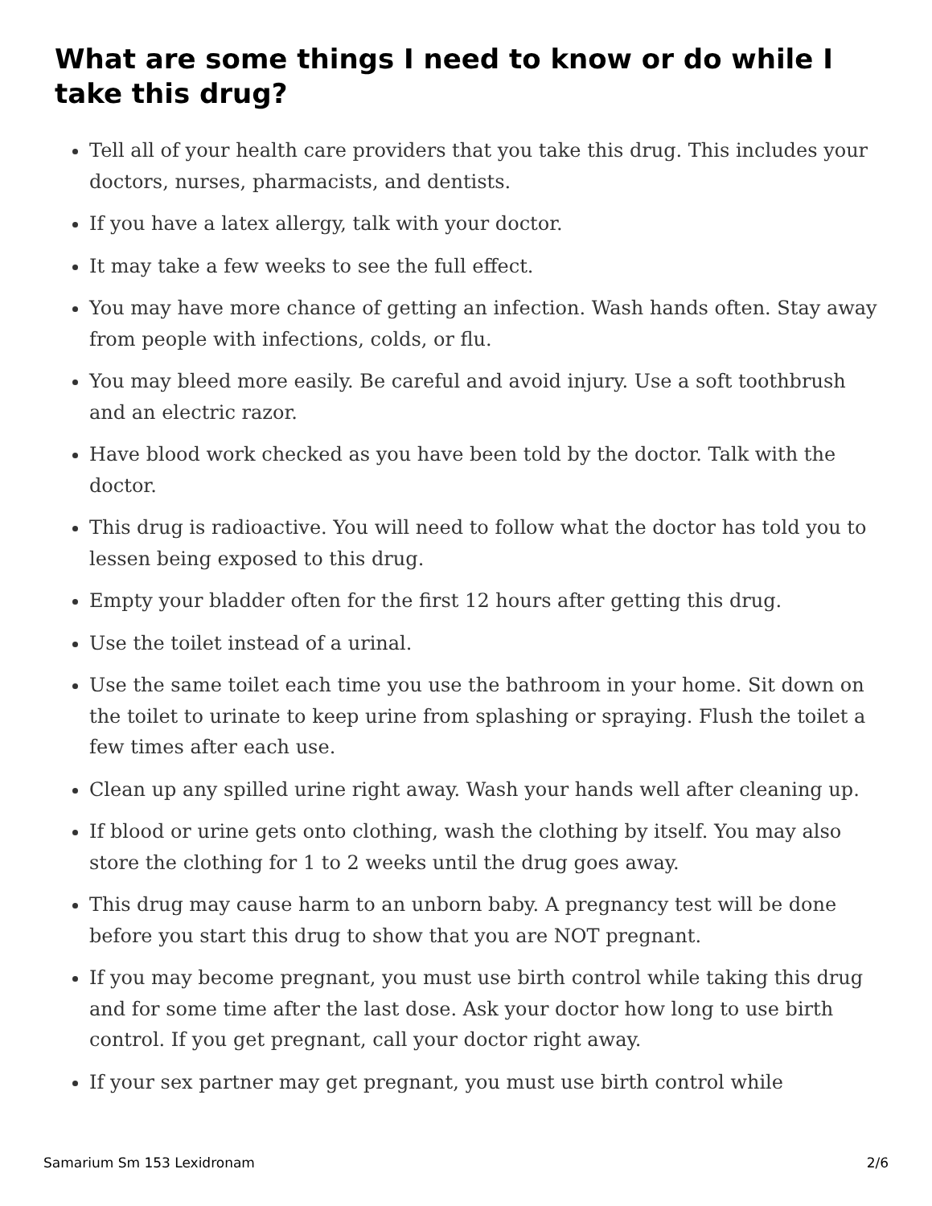What are some things I need to know or do while I take this drug?
Tell all of your health care providers that you take this drug. This includes your doctors, nurses, pharmacists, and dentists.
If you have a latex allergy, talk with your doctor.
It may take a few weeks to see the full effect.
You may have more chance of getting an infection. Wash hands often. Stay away from people with infections, colds, or flu.
You may bleed more easily. Be careful and avoid injury. Use a soft toothbrush and an electric razor.
Have blood work checked as you have been told by the doctor. Talk with the doctor.
This drug is radioactive. You will need to follow what the doctor has told you to lessen being exposed to this drug.
Empty your bladder often for the first 12 hours after getting this drug.
Use the toilet instead of a urinal.
Use the same toilet each time you use the bathroom in your home. Sit down on the toilet to urinate to keep urine from splashing or spraying. Flush the toilet a few times after each use.
Clean up any spilled urine right away. Wash your hands well after cleaning up.
If blood or urine gets onto clothing, wash the clothing by itself. You may also store the clothing for 1 to 2 weeks until the drug goes away.
This drug may cause harm to an unborn baby. A pregnancy test will be done before you start this drug to show that you are NOT pregnant.
If you may become pregnant, you must use birth control while taking this drug and for some time after the last dose. Ask your doctor how long to use birth control. If you get pregnant, call your doctor right away.
If your sex partner may get pregnant, you must use birth control while
Samarium Sm 153 Lexidronam 2/6